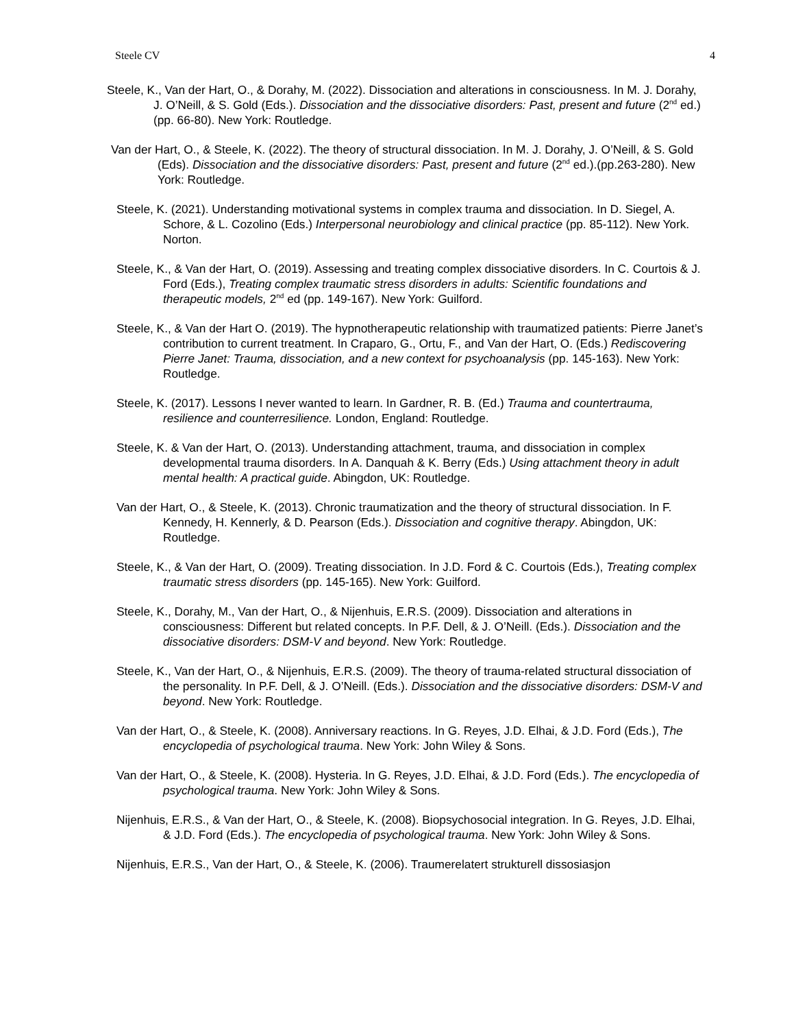Steele CV 4
Steele, K., Van der Hart, O., & Dorahy, M. (2022). Dissociation and alterations in consciousness. In M. J. Dorahy, J. O’Neill, & S. Gold (Eds.). Dissociation and the dissociative disorders: Past, present and future (2<sup>nd</sup> ed.) (pp. 66-80). New York: Routledge.
Van der Hart, O., & Steele, K. (2022). The theory of structural dissociation. In M. J. Dorahy, J. O’Neill, & S. Gold (Eds). Dissociation and the dissociative disorders: Past, present and future (2<sup>nd</sup> ed.).(pp.263-280). New York: Routledge.
Steele, K. (2021). Understanding motivational systems in complex trauma and dissociation. In D. Siegel, A. Schore, & L. Cozolino (Eds.) Interpersonal neurobiology and clinical practice (pp. 85-112). New York. Norton.
Steele, K., & Van der Hart, O. (2019). Assessing and treating complex dissociative disorders. In C. Courtois & J. Ford (Eds.), Treating complex traumatic stress disorders in adults: Scientific foundations and therapeutic models, 2<sup>nd</sup> ed (pp. 149-167). New York: Guilford.
Steele, K., & Van der Hart O. (2019). The hypnotherapeutic relationship with traumatized patients: Pierre Janet’s contribution to current treatment. In Craparo, G., Ortu, F., and Van der Hart, O. (Eds.) Rediscovering Pierre Janet: Trauma, dissociation, and a new context for psychoanalysis (pp. 145-163). New York: Routledge.
Steele, K. (2017). Lessons I never wanted to learn. In Gardner, R. B. (Ed.) Trauma and countertrauma, resilience and counterresilience. London, England: Routledge.
Steele, K. & Van der Hart, O. (2013). Understanding attachment, trauma, and dissociation in complex developmental trauma disorders. In A. Danquah & K. Berry (Eds.) Using attachment theory in adult mental health: A practical guide. Abingdon, UK: Routledge.
Van der Hart, O., & Steele, K. (2013). Chronic traumatization and the theory of structural dissociation. In F. Kennedy, H. Kennerly, & D. Pearson (Eds.). Dissociation and cognitive therapy. Abingdon, UK: Routledge.
Steele, K., & Van der Hart, O. (2009). Treating dissociation. In J.D. Ford & C. Courtois (Eds.), Treating complex traumatic stress disorders (pp. 145-165). New York: Guilford.
Steele, K., Dorahy, M., Van der Hart, O., & Nijenhuis, E.R.S. (2009). Dissociation and alterations in consciousness: Different but related concepts. In P.F. Dell, & J. O’Neill. (Eds.). Dissociation and the dissociative disorders: DSM-V and beyond. New York: Routledge.
Steele, K., Van der Hart, O., & Nijenhuis, E.R.S. (2009). The theory of trauma-related structural dissociation of the personality. In P.F. Dell, & J. O’Neill. (Eds.). Dissociation and the dissociative disorders: DSM-V and beyond. New York: Routledge.
Van der Hart, O., & Steele, K. (2008). Anniversary reactions. In G. Reyes, J.D. Elhai, & J.D. Ford (Eds.), The encyclopedia of psychological trauma. New York: John Wiley & Sons.
Van der Hart, O., & Steele, K. (2008). Hysteria. In G. Reyes, J.D. Elhai, & J.D. Ford (Eds.). The encyclopedia of psychological trauma. New York: John Wiley & Sons.
Nijenhuis, E.R.S., & Van der Hart, O., & Steele, K. (2008). Biopsychosocial integration. In G. Reyes, J.D. Elhai, & J.D. Ford (Eds.). The encyclopedia of psychological trauma. New York: John Wiley & Sons.
Nijenhuis, E.R.S., Van der Hart, O., & Steele, K. (2006). Traumerelatert strukturell dissosiasjon